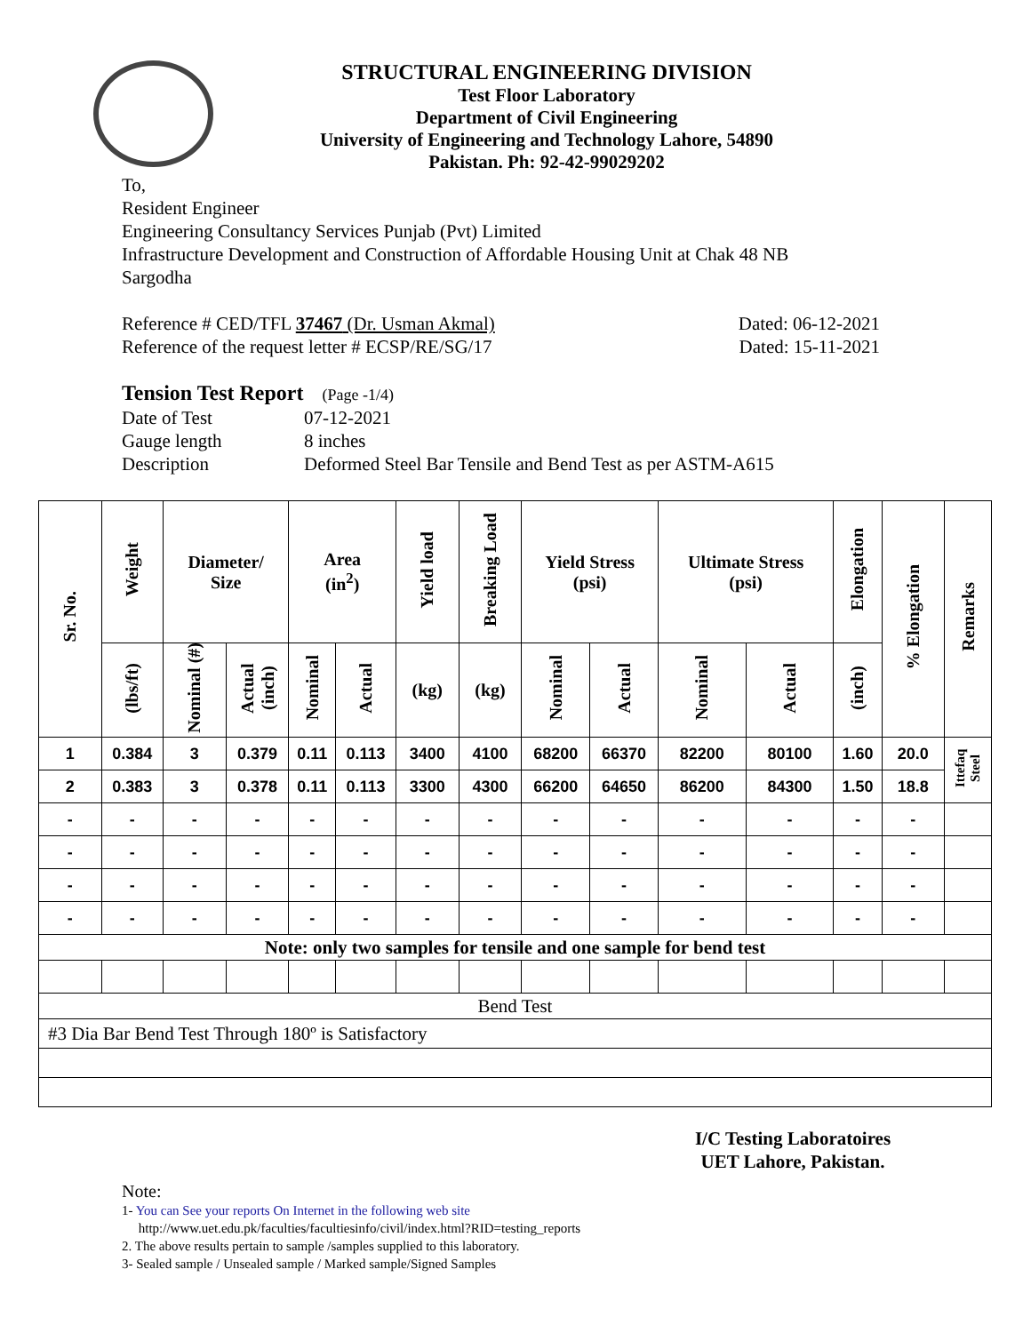STRUCTURAL ENGINEERING DIVISION
Test Floor Laboratory
Department of Civil Engineering
University of Engineering and Technology Lahore, 54890
Pakistan. Ph: 92-42-99029202
To,
Resident Engineer
Engineering Consultancy Services Punjab (Pvt) Limited
Infrastructure Development and Construction of Affordable Housing Unit at Chak 48 NB
Sargodha
Reference # CED/TFL 37467 (Dr. Usman Akmal) Dated: 06-12-2021
Reference of the request letter # ECSP/RE/SG/17 Dated: 15-11-2021
Tension Test Report (Page -1/4)
Date of Test 07-12-2021 Gauge length 8 inches Description Deformed Steel Bar Tensile and Bend Test as per ASTM-A615
| Sr. No. | Weight | Diameter/ Size | | Area (in<sup>2</sup>) | | Yield load | Breaking Load | Yield Stress (psi) | | Ultimate Stress (psi) | | Elongation | % Elongation | Remarks |
| --- | --- | --- | --- | --- | --- | --- | --- | --- | --- | --- | --- | --- | --- | --- |
| | (lbs/ft) | Nominal (#) | Actual (inch) | Nominal | Actual | (kg) | (kg) | Nominal | Actual | Nominal | Actual | (inch) | | |
| 1 | 0.384 | 3 | 0.379 | 0.11 | 0.113 | 3400 | 4100 | 68200 | 66370 | 82200 | 80100 | 1.60 | 20.0 | Ittefaq Steel |
| 2 | 0.383 | 3 | 0.378 | 0.11 | 0.113 | 3300 | 4300 | 66200 | 64650 | 86200 | 84300 | 1.50 | 18.8 | |
| - | - | - | - | - | - | - | - | - | - | - | - | - | - | |
| - | - | - | - | - | - | - | - | - | - | - | - | - | - | |
| - | - | - | - | - | - | - | - | - | - | - | - | - | - | |
| - | - | - | - | - | - | - | - | - | - | - | - | - | - | |
| Note: only two samples for tensile and one sample for bend test | | | | | | | | | | | | | | |
| Bend Test | | | | | | | | | | | | | | |
| #3 Dia Bar Bend Test Through 180º is Satisfactory | | | | | | | | | | | | | | |
I/C Testing Laboratoires
UET Lahore, Pakistan.
Note:
1- You can See your reports On Internet in the following web site
http://www.uet.edu.pk/faculties/facultiesinfo/civil/index.html?RID=testing_reports
2. The above results pertain to sample /samples supplied to this laboratory.
3- Sealed sample / Unsealed sample / Marked sample/Signed Samples